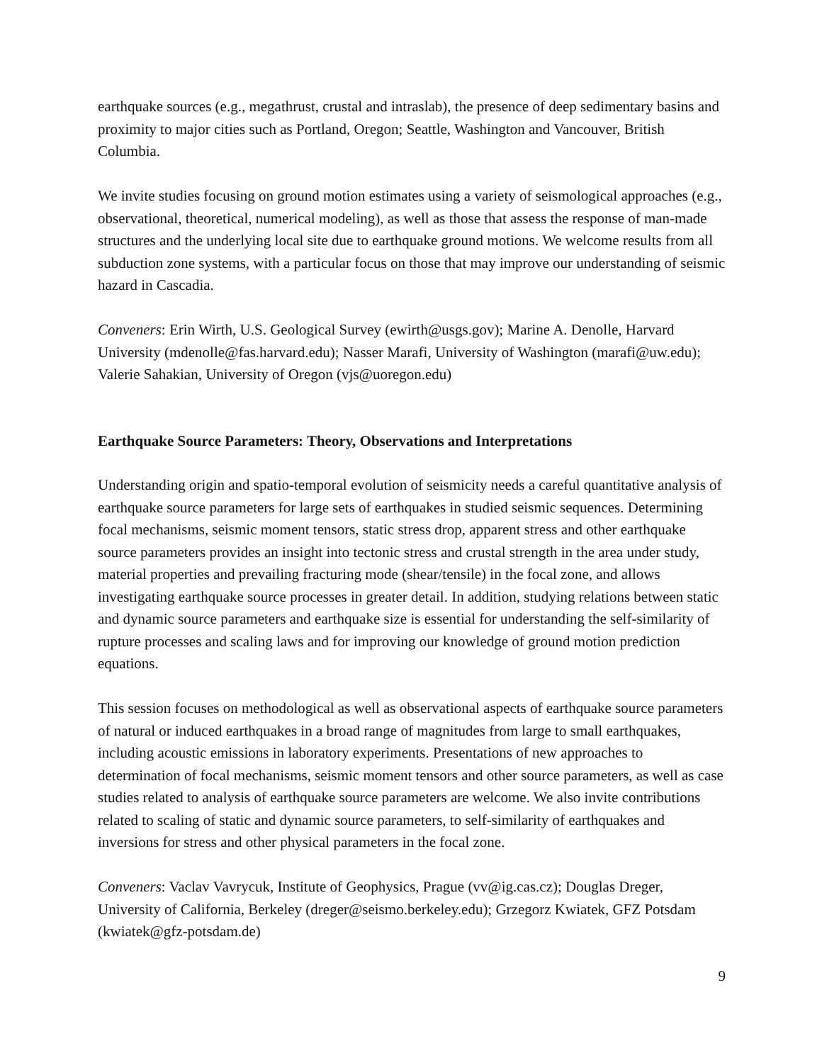earthquake sources (e.g., megathrust, crustal and intraslab), the presence of deep sedimentary basins and proximity to major cities such as Portland, Oregon; Seattle, Washington and Vancouver, British Columbia.
We invite studies focusing on ground motion estimates using a variety of seismological approaches (e.g., observational, theoretical, numerical modeling), as well as those that assess the response of man-made structures and the underlying local site due to earthquake ground motions. We welcome results from all subduction zone systems, with a particular focus on those that may improve our understanding of seismic hazard in Cascadia.
Conveners: Erin Wirth, U.S. Geological Survey (ewirth@usgs.gov); Marine A. Denolle, Harvard University (mdenolle@fas.harvard.edu); Nasser Marafi, University of Washington (marafi@uw.edu); Valerie Sahakian, University of Oregon (vjs@uoregon.edu)
Earthquake Source Parameters: Theory, Observations and Interpretations
Understanding origin and spatio-temporal evolution of seismicity needs a careful quantitative analysis of earthquake source parameters for large sets of earthquakes in studied seismic sequences. Determining focal mechanisms, seismic moment tensors, static stress drop, apparent stress and other earthquake source parameters provides an insight into tectonic stress and crustal strength in the area under study, material properties and prevailing fracturing mode (shear/tensile) in the focal zone, and allows investigating earthquake source processes in greater detail. In addition, studying relations between static and dynamic source parameters and earthquake size is essential for understanding the self-similarity of rupture processes and scaling laws and for improving our knowledge of ground motion prediction equations.
This session focuses on methodological as well as observational aspects of earthquake source parameters of natural or induced earthquakes in a broad range of magnitudes from large to small earthquakes, including acoustic emissions in laboratory experiments. Presentations of new approaches to determination of focal mechanisms, seismic moment tensors and other source parameters, as well as case studies related to analysis of earthquake source parameters are welcome. We also invite contributions related to scaling of static and dynamic source parameters, to self-similarity of earthquakes and inversions for stress and other physical parameters in the focal zone.
Conveners: Vaclav Vavrycuk, Institute of Geophysics, Prague (vv@ig.cas.cz); Douglas Dreger, University of California, Berkeley (dreger@seismo.berkeley.edu); Grzegorz Kwiatek, GFZ Potsdam (kwiatek@gfz-potsdam.de)
9